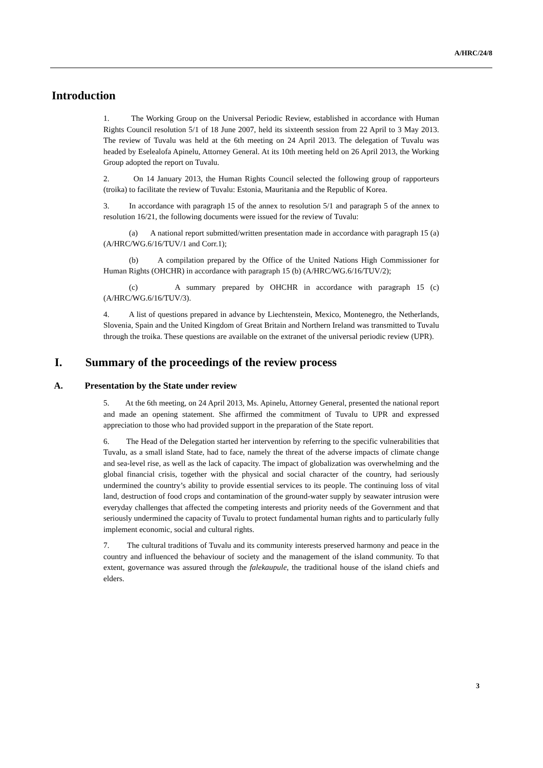A/HRC/24/8
Introduction
1. The Working Group on the Universal Periodic Review, established in accordance with Human Rights Council resolution 5/1 of 18 June 2007, held its sixteenth session from 22 April to 3 May 2013. The review of Tuvalu was held at the 6th meeting on 24 April 2013. The delegation of Tuvalu was headed by Eselealofa Apinelu, Attorney General. At its 10th meeting held on 26 April 2013, the Working Group adopted the report on Tuvalu.
2. On 14 January 2013, the Human Rights Council selected the following group of rapporteurs (troika) to facilitate the review of Tuvalu: Estonia, Mauritania and the Republic of Korea.
3. In accordance with paragraph 15 of the annex to resolution 5/1 and paragraph 5 of the annex to resolution 16/21, the following documents were issued for the review of Tuvalu:
(a) A national report submitted/written presentation made in accordance with paragraph 15 (a) (A/HRC/WG.6/16/TUV/1 and Corr.1);
(b) A compilation prepared by the Office of the United Nations High Commissioner for Human Rights (OHCHR) in accordance with paragraph 15 (b) (A/HRC/WG.6/16/TUV/2);
(c) A summary prepared by OHCHR in accordance with paragraph 15 (c) (A/HRC/WG.6/16/TUV/3).
4. A list of questions prepared in advance by Liechtenstein, Mexico, Montenegro, the Netherlands, Slovenia, Spain and the United Kingdom of Great Britain and Northern Ireland was transmitted to Tuvalu through the troika. These questions are available on the extranet of the universal periodic review (UPR).
I. Summary of the proceedings of the review process
A. Presentation by the State under review
5. At the 6th meeting, on 24 April 2013, Ms. Apinelu, Attorney General, presented the national report and made an opening statement. She affirmed the commitment of Tuvalu to UPR and expressed appreciation to those who had provided support in the preparation of the State report.
6. The Head of the Delegation started her intervention by referring to the specific vulnerabilities that Tuvalu, as a small island State, had to face, namely the threat of the adverse impacts of climate change and sea-level rise, as well as the lack of capacity. The impact of globalization was overwhelming and the global financial crisis, together with the physical and social character of the country, had seriously undermined the country’s ability to provide essential services to its people. The continuing loss of vital land, destruction of food crops and contamination of the ground-water supply by seawater intrusion were everyday challenges that affected the competing interests and priority needs of the Government and that seriously undermined the capacity of Tuvalu to protect fundamental human rights and to particularly fully implement economic, social and cultural rights.
7. The cultural traditions of Tuvalu and its community interests preserved harmony and peace in the country and influenced the behaviour of society and the management of the island community. To that extent, governance was assured through the falekaupule, the traditional house of the island chiefs and elders.
3